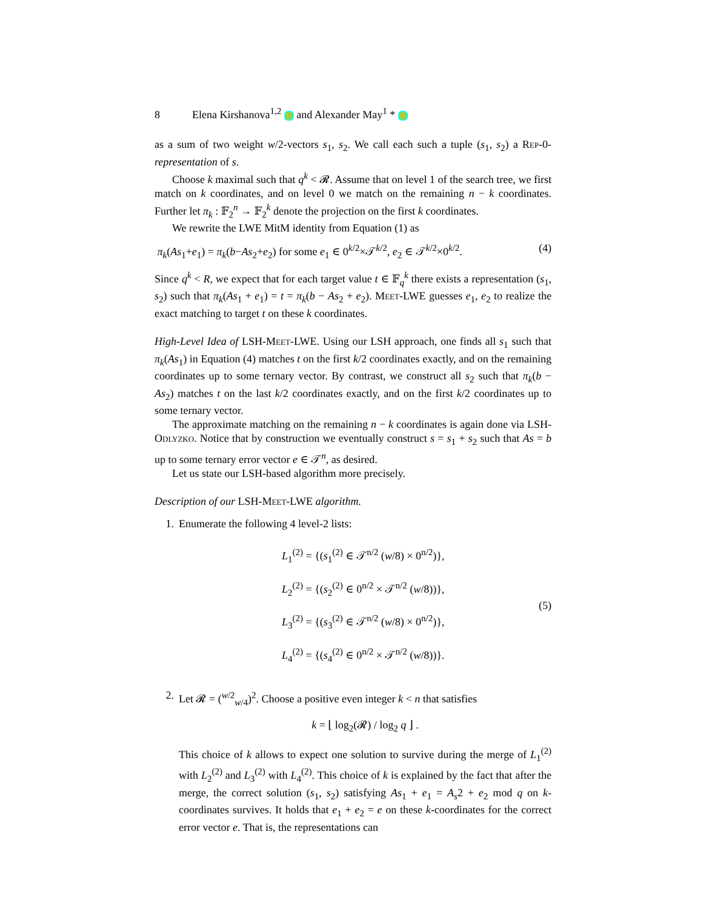8 Elena Kirshanova<sup>1,2</sup> and Alexander May<sup>1</sup> *
as a sum of two weight w/2-vectors s<sub>1</sub>, s<sub>2</sub>. We call each such a tuple (s<sub>1</sub>, s<sub>2</sub>) a Rep-0-representation of s.
Choose k maximal such that q<sup>k</sup> < 𝓡. Assume that on level 1 of the search tree, we first match on k coordinates, and on level 0 we match on the remaining n − k coordinates. Further let π<sub>k</sub> : 𝔽<sub>2</sub><sup>n</sup> → 𝔽<sub>2</sub><sup>k</sup> denote the projection on the first k coordinates.
We rewrite the LWE MitM identity from Equation (1) as
π<sub>k</sub>(As<sub>1</sub>+e<sub>1</sub>) = π<sub>k</sub>(b−As<sub>2</sub>+e<sub>2</sub>) for some e<sub>1</sub> ∈ 0<sup>k/2</sup>×𝒯<sup>k/2</sup>, e<sub>2</sub> ∈ 𝒯<sup>k/2</sup>×0<sup>k/2</sup>. (4)
Since q<sup>k</sup> < R, we expect that for each target value t ∈ 𝔽<sub>q</sub><sup>k</sup> there exists a representation (s<sub>1</sub>, s<sub>2</sub>) such that π<sub>k</sub>(As<sub>1</sub> + e<sub>1</sub>) = t = π<sub>k</sub>(b − As<sub>2</sub> + e<sub>2</sub>). Meet-LWE guesses e<sub>1</sub>, e<sub>2</sub> to realize the exact matching to target t on these k coordinates.
High-Level Idea of LSH-Meet-LWE. Using our LSH approach, one finds all s<sub>1</sub> such that π<sub>k</sub>(As<sub>1</sub>) in Equation (4) matches t on the first k/2 coordinates exactly, and on the remaining coordinates up to some ternary vector. By contrast, we construct all s<sub>2</sub> such that π<sub>k</sub>(b − As<sub>2</sub>) matches t on the last k/2 coordinates exactly, and on the first k/2 coordinates up to some ternary vector.
The approximate matching on the remaining n − k coordinates is again done via LSH-Odlyzko. Notice that by construction we eventually construct s = s<sub>1</sub> + s<sub>2</sub> such that As = b up to some ternary error vector e ∈ 𝒯<sup>n</sup>, as desired.
Let us state our LSH-based algorithm more precisely.
Description of our LSH-Meet-LWE algorithm.
1. Enumerate the following 4 level-2 lists:
L<sub>1</sub><sup>(2)</sup> = {(s<sub>1</sub><sup>(2)</sup> ∈ 𝒯<sup>n/2</sup> (w/8) × 0<sup>n/2</sup>)},
L<sub>2</sub><sup>(2)</sup> = {(s<sub>2</sub><sup>(2)</sup> ∈ 0<sup>n/2</sup> × 𝒯<sup>n/2</sup> (w/8))},
L<sub>3</sub><sup>(2)</sup> = {(s<sub>3</sub><sup>(2)</sup> ∈ 𝒯<sup>n/2</sup> (w/8) × 0<sup>n/2</sup>)},
L<sub>4</sub><sup>(2)</sup> = {(s<sub>4</sub><sup>(2)</sup> ∈ 0<sup>n/2</sup> × 𝒯<sup>n/2</sup> (w/8))}.
(5)
2. Let 𝓡 = (<sup>w/2</sup><sub>w/4</sub>)<sup>2</sup>. Choose a positive even integer k < n that satisfies
k = ⌊ log<sub>2</sub>(𝓡) / log<sub>2</sub> q ⌋ .
This choice of k allows to expect one solution to survive during the merge of L<sub>1</sub><sup>(2)</sup> with L<sub>2</sub><sup>(2)</sup> and L<sub>3</sub><sup>(2)</sup> with L<sub>4</sub><sup>(2)</sup>. This choice of k is explained by the fact that after the merge, the correct solution (s<sub>1</sub>, s<sub>2</sub>) satisfying As<sub>1</sub> + e<sub>1</sub> = A<sub>s</sub>2 + e<sub>2</sub> mod q on k-coordinates survives. It holds that e<sub>1</sub> + e<sub>2</sub> = e on these k-coordinates for the correct error vector e. That is, the representations can